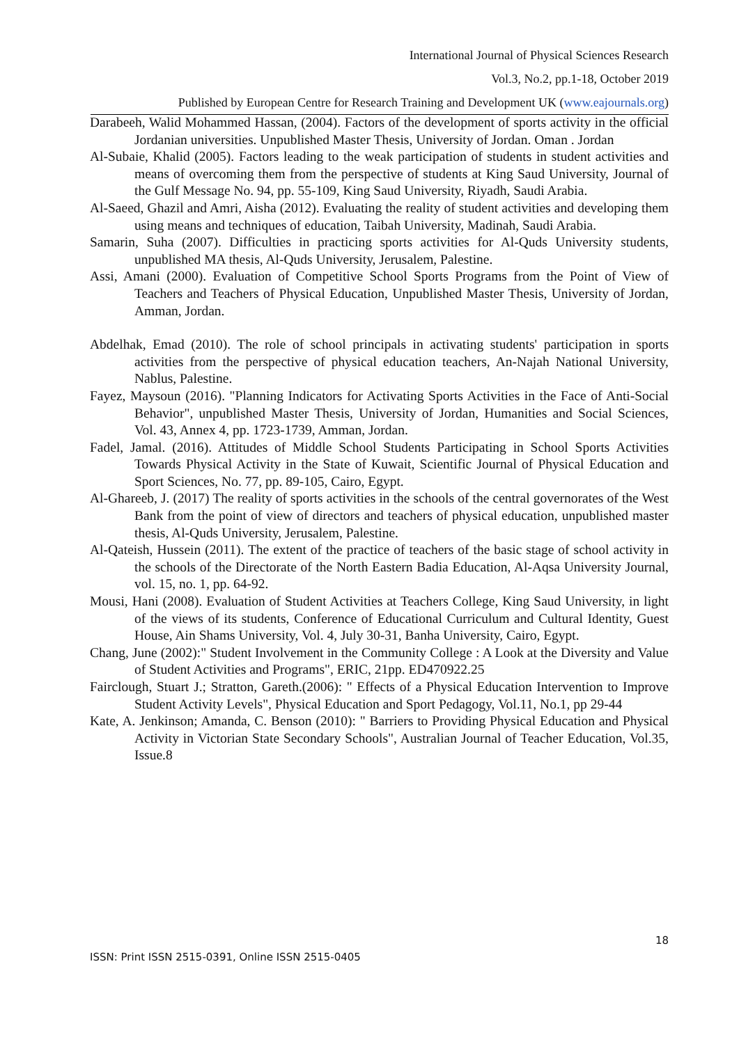International Journal of Physical Sciences Research
Vol.3, No.2, pp.1-18, October 2019
Published by European Centre for Research Training and Development UK (www.eajournals.org)
Darabeeh, Walid Mohammed Hassan, (2004). Factors of the development of sports activity in the official Jordanian universities. Unpublished Master Thesis, University of Jordan. Oman . Jordan
Al-Subaie, Khalid (2005). Factors leading to the weak participation of students in student activities and means of overcoming them from the perspective of students at King Saud University, Journal of the Gulf Message No. 94, pp. 55-109, King Saud University, Riyadh, Saudi Arabia.
Al-Saeed, Ghazil and Amri, Aisha (2012). Evaluating the reality of student activities and developing them using means and techniques of education, Taibah University, Madinah, Saudi Arabia.
Samarin, Suha (2007). Difficulties in practicing sports activities for Al-Quds University students, unpublished MA thesis, Al-Quds University, Jerusalem, Palestine.
Assi, Amani (2000). Evaluation of Competitive School Sports Programs from the Point of View of Teachers and Teachers of Physical Education, Unpublished Master Thesis, University of Jordan, Amman, Jordan.
Abdelhak, Emad (2010). The role of school principals in activating students' participation in sports activities from the perspective of physical education teachers, An-Najah National University, Nablus, Palestine.
Fayez, Maysoun (2016). "Planning Indicators for Activating Sports Activities in the Face of Anti-Social Behavior", unpublished Master Thesis, University of Jordan, Humanities and Social Sciences, Vol. 43, Annex 4, pp. 1723-1739, Amman, Jordan.
Fadel, Jamal. (2016). Attitudes of Middle School Students Participating in School Sports Activities Towards Physical Activity in the State of Kuwait, Scientific Journal of Physical Education and Sport Sciences, No. 77, pp. 89-105, Cairo, Egypt.
Al-Ghareeb, J. (2017) The reality of sports activities in the schools of the central governorates of the West Bank from the point of view of directors and teachers of physical education, unpublished master thesis, Al-Quds University, Jerusalem, Palestine.
Al-Qateish, Hussein (2011). The extent of the practice of teachers of the basic stage of school activity in the schools of the Directorate of the North Eastern Badia Education, Al-Aqsa University Journal, vol. 15, no. 1, pp. 64-92.
Mousi, Hani (2008). Evaluation of Student Activities at Teachers College, King Saud University, in light of the views of its students, Conference of Educational Curriculum and Cultural Identity, Guest House, Ain Shams University, Vol. 4, July 30-31, Banha University, Cairo, Egypt.
Chang, June (2002):" Student Involvement in the Community College : A Look at the Diversity and Value of Student Activities and Programs", ERIC, 21pp. ED470922.25
Fairclough, Stuart J.; Stratton, Gareth.(2006): " Effects of a Physical Education Intervention to Improve Student Activity Levels", Physical Education and Sport Pedagogy, Vol.11, No.1, pp 29-44
Kate, A. Jenkinson; Amanda, C. Benson (2010): " Barriers to Providing Physical Education and Physical Activity in Victorian State Secondary Schools", Australian Journal of Teacher Education, Vol.35, Issue.8
18
ISSN: Print ISSN 2515-0391, Online ISSN 2515-0405